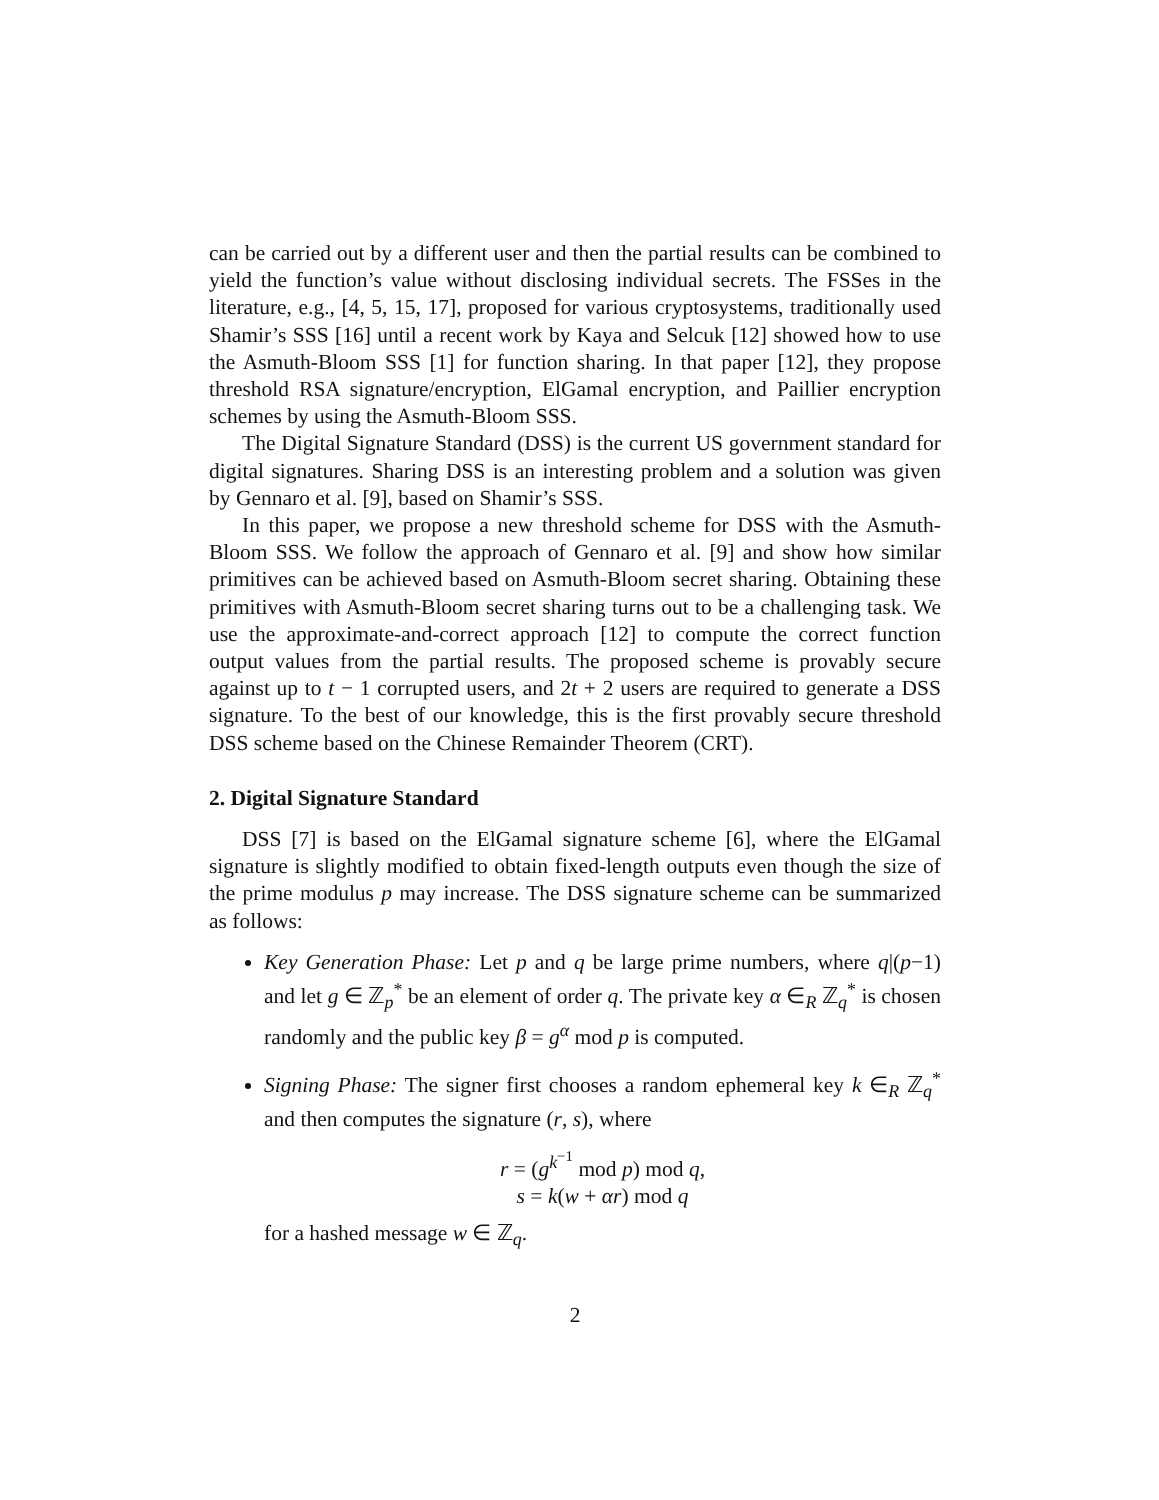can be carried out by a different user and then the partial results can be combined to yield the function’s value without disclosing individual secrets. The FSSes in the literature, e.g., [4, 5, 15, 17], proposed for various cryptosystems, traditionally used Shamir’s SSS [16] until a recent work by Kaya and Selcuk [12] showed how to use the Asmuth-Bloom SSS [1] for function sharing. In that paper [12], they propose threshold RSA signature/encryption, ElGamal encryption, and Paillier encryption schemes by using the Asmuth-Bloom SSS.
The Digital Signature Standard (DSS) is the current US government standard for digital signatures. Sharing DSS is an interesting problem and a solution was given by Gennaro et al. [9], based on Shamir’s SSS.
In this paper, we propose a new threshold scheme for DSS with the Asmuth-Bloom SSS. We follow the approach of Gennaro et al. [9] and show how similar primitives can be achieved based on Asmuth-Bloom secret sharing. Obtaining these primitives with Asmuth-Bloom secret sharing turns out to be a challenging task. We use the approximate-and-correct approach [12] to compute the correct function output values from the partial results. The proposed scheme is provably secure against up to t − 1 corrupted users, and 2t + 2 users are required to generate a DSS signature. To the best of our knowledge, this is the first provably secure threshold DSS scheme based on the Chinese Remainder Theorem (CRT).
2. Digital Signature Standard
DSS [7] is based on the ElGamal signature scheme [6], where the ElGamal signature is slightly modified to obtain fixed-length outputs even though the size of the prime modulus p may increase. The DSS signature scheme can be summarized as follows:
Key Generation Phase: Let p and q be large prime numbers, where q|(p−1) and let g ∈ ℤ<sub>p</sub><sup>*</sup> be an element of order q. The private key α ∈<sub>R</sub> ℤ<sub>q</sub><sup>*</sup> is chosen randomly and the public key β = g<sup>α</sup> mod p is computed.
Signing Phase: The signer first chooses a random ephemeral key k ∈<sub>R</sub> ℤ<sub>q</sub><sup>*</sup> and then computes the signature (r, s), where
r = (g<sup>k<sup>−1</sup></sup> mod p) mod q,
s = k(w + αr) mod q
for a hashed message w ∈ ℤ<sub>q</sub>.
2